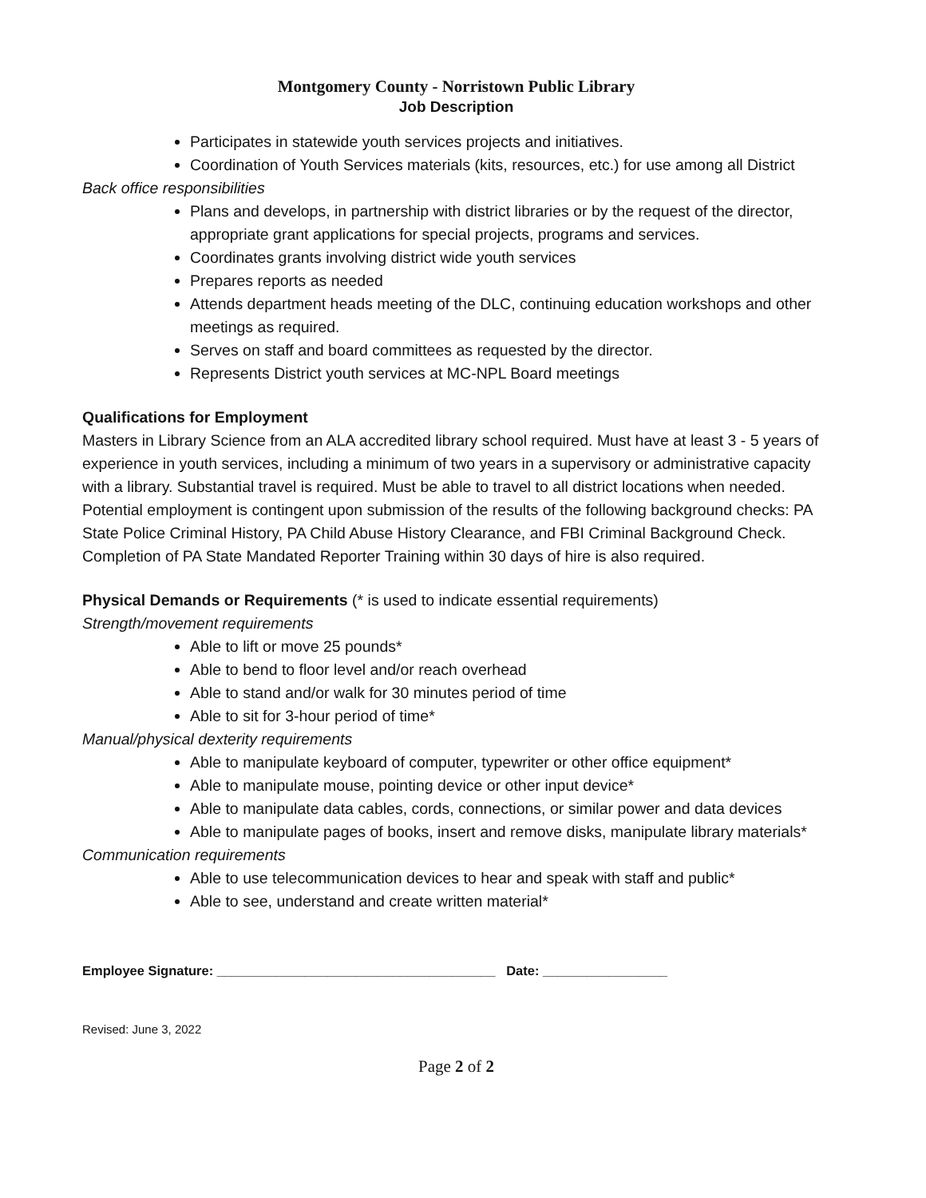Montgomery County - Norristown Public Library
Job Description
Participates in statewide youth services projects and initiatives.
Coordination of Youth Services materials (kits, resources, etc.) for use among all District
Back office responsibilities
Plans and develops, in partnership with district libraries or by the request of the director, appropriate grant applications for special projects, programs and services.
Coordinates grants involving district wide youth services
Prepares reports as needed
Attends department heads meeting of the DLC, continuing education workshops and other meetings as required.
Serves on staff and board committees as requested by the director.
Represents District youth services at MC-NPL Board meetings
Qualifications for Employment
Masters in Library Science from an ALA accredited library school required. Must have at least 3 - 5 years of experience in youth services, including a minimum of two years in a supervisory or administrative capacity with a library. Substantial travel is required. Must be able to travel to all district locations when needed. Potential employment is contingent upon submission of the results of the following background checks: PA State Police Criminal History, PA Child Abuse History Clearance, and FBI Criminal Background Check. Completion of PA State Mandated Reporter Training within 30 days of hire is also required.
Physical Demands or Requirements (* is used to indicate essential requirements)
Strength/movement requirements
Able to lift or move 25 pounds*
Able to bend to floor level and/or reach overhead
Able to stand and/or walk for 30 minutes period of time
Able to sit for 3-hour period of time*
Manual/physical dexterity requirements
Able to manipulate keyboard of computer, typewriter or other office equipment*
Able to manipulate mouse, pointing device or other input device*
Able to manipulate data cables, cords, connections, or similar power and data devices
Able to manipulate pages of books, insert and remove disks, manipulate library materials*
Communication requirements
Able to use telecommunication devices to hear and speak with staff and public*
Able to see, understand and create written material*
Employee Signature: ______________________________________ Date: _________________
Revised: June 3, 2022
Page 2 of 2